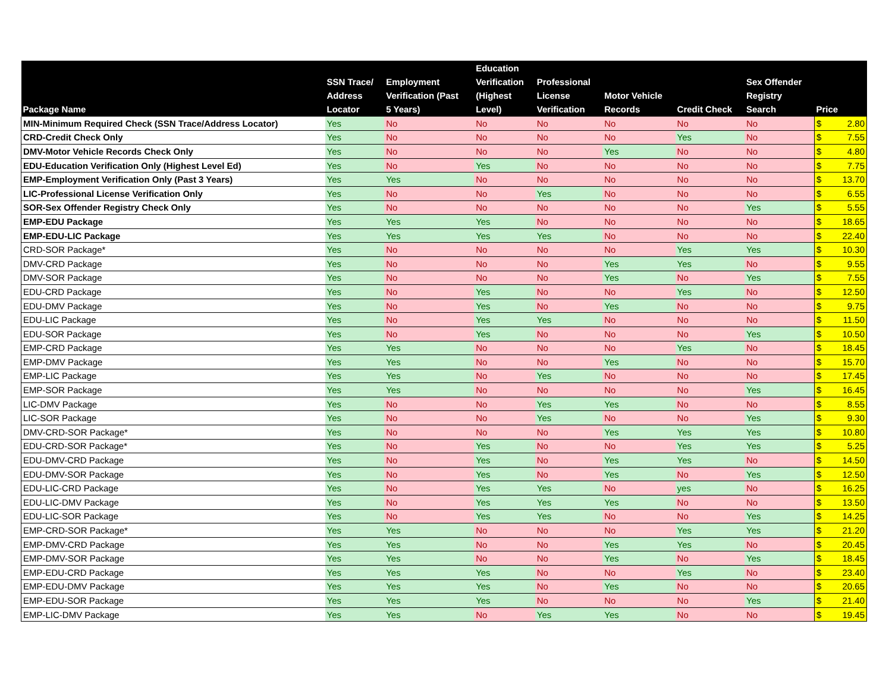| Package Name | SSN Trace/ Address Locator | Employment Verification (Past 5 Years) | Education Verification (Highest Level) | Professional License Verification | Motor Vehicle Records | Credit Check | Sex Offender Registry Search | Price | |
| --- | --- | --- | --- | --- | --- | --- | --- | --- | --- |
| MIN-Minimum Required Check (SSN Trace/Address Locator) | Yes | No | No | No | No | No | No | $ | 2.80 |
| CRD-Credit Check Only | Yes | No | No | No | No | Yes | No | $ | 7.55 |
| DMV-Motor Vehicle Records Check Only | Yes | No | No | No | Yes | No | No | $ | 4.80 |
| EDU-Education Verification Only (Highest Level Ed) | Yes | No | Yes | No | No | No | No | $ | 7.75 |
| EMP-Employment Verification Only (Past 3 Years) | Yes | Yes | No | No | No | No | No | $ | 13.70 |
| LIC-Professional License Verification Only | Yes | No | No | Yes | No | No | No | $ | 6.55 |
| SOR-Sex Offender Registry Check Only | Yes | No | No | No | No | No | Yes | $ | 5.55 |
| EMP-EDU Package | Yes | Yes | Yes | No | No | No | No | $ | 18.65 |
| EMP-EDU-LIC Package | Yes | Yes | Yes | Yes | No | No | No | $ | 22.40 |
| CRD-SOR Package* | Yes | No | No | No | No | Yes | Yes | $ | 10.30 |
| DMV-CRD Package | Yes | No | No | No | Yes | Yes | No | $ | 9.55 |
| DMV-SOR Package | Yes | No | No | No | Yes | No | Yes | $ | 7.55 |
| EDU-CRD Package | Yes | No | Yes | No | No | Yes | No | $ | 12.50 |
| EDU-DMV Package | Yes | No | Yes | No | Yes | No | No | $ | 9.75 |
| EDU-LIC Package | Yes | No | Yes | Yes | No | No | No | $ | 11.50 |
| EDU-SOR Package | Yes | No | Yes | No | No | No | Yes | $ | 10.50 |
| EMP-CRD Package | Yes | Yes | No | No | No | Yes | No | $ | 18.45 |
| EMP-DMV Package | Yes | Yes | No | No | Yes | No | No | $ | 15.70 |
| EMP-LIC Package | Yes | Yes | No | Yes | No | No | No | $ | 17.45 |
| EMP-SOR Package | Yes | Yes | No | No | No | No | Yes | $ | 16.45 |
| LIC-DMV Package | Yes | No | No | Yes | Yes | No | No | $ | 8.55 |
| LIC-SOR Package | Yes | No | No | Yes | No | No | Yes | $ | 9.30 |
| DMV-CRD-SOR Package* | Yes | No | No | No | Yes | Yes | Yes | $ | 10.80 |
| EDU-CRD-SOR Package* | Yes | No | Yes | No | No | Yes | Yes | $ | 5.25 |
| EDU-DMV-CRD Package | Yes | No | Yes | No | Yes | Yes | No | $ | 14.50 |
| EDU-DMV-SOR Package | Yes | No | Yes | No | Yes | No | Yes | $ | 12.50 |
| EDU-LIC-CRD Package | Yes | No | Yes | Yes | No | yes | No | $ | 16.25 |
| EDU-LIC-DMV Package | Yes | No | Yes | Yes | Yes | No | No | $ | 13.50 |
| EDU-LIC-SOR Package | Yes | No | Yes | Yes | No | No | Yes | $ | 14.25 |
| EMP-CRD-SOR Package* | Yes | Yes | No | No | No | Yes | Yes | $ | 21.20 |
| EMP-DMV-CRD Package | Yes | Yes | No | No | Yes | Yes | No | $ | 20.45 |
| EMP-DMV-SOR Package | Yes | Yes | No | No | Yes | No | Yes | $ | 18.45 |
| EMP-EDU-CRD Package | Yes | Yes | Yes | No | No | Yes | No | $ | 23.40 |
| EMP-EDU-DMV Package | Yes | Yes | Yes | No | Yes | No | No | $ | 20.65 |
| EMP-EDU-SOR Package | Yes | Yes | Yes | No | No | No | Yes | $ | 21.40 |
| EMP-LIC-DMV Package | Yes | Yes | No | Yes | Yes | No | No | $ | 19.45 |